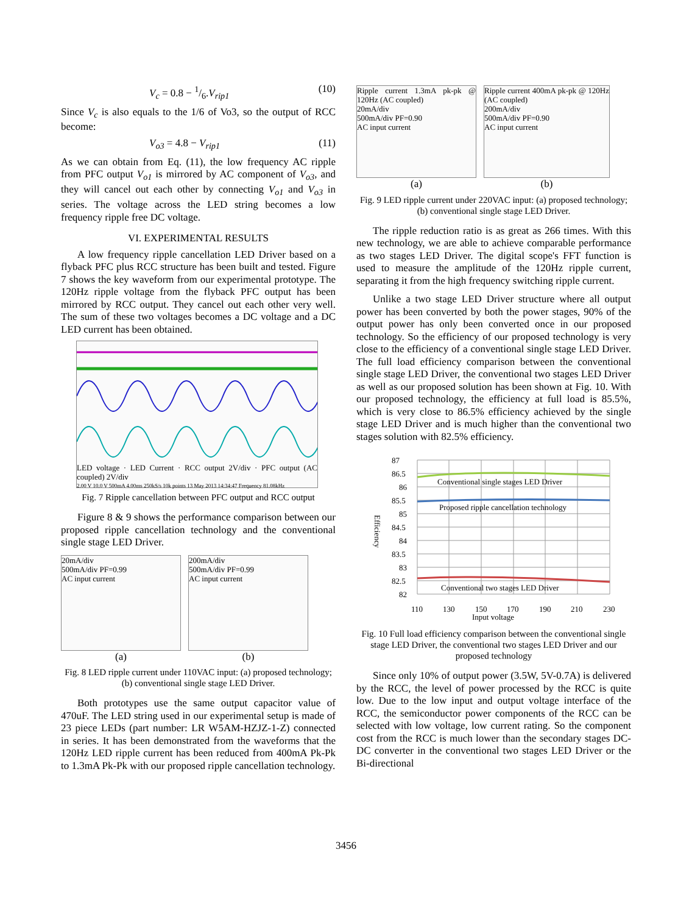V<sub>c</sub> = 0.8 − 1/6.V<sub>rip1</sub> (10)
Since V<sub>c</sub> is also equals to the 1/6 of Vo3, so the output of RCC become:
V<sub>o3</sub> = 4.8 − V<sub>rip1</sub> (11)
As we can obtain from Eq. (11), the low frequency AC ripple from PFC output V<sub>o1</sub> is mirrored by AC component of V<sub>o3</sub>, and they will cancel out each other by connecting V<sub>o1</sub> and V<sub>o3</sub> in series. The voltage across the LED string becomes a low frequency ripple free DC voltage.
VI. EXPERIMENTAL RESULTS
A low frequency ripple cancellation LED Driver based on a flyback PFC plus RCC structure has been built and tested. Figure 7 shows the key waveform from our experimental prototype. The 120Hz ripple voltage from the flyback PFC output has been mirrored by RCC output. They cancel out each other very well. The sum of these two voltages becomes a DC voltage and a DC LED current has been obtained.
LED voltage · LED Current · RCC output 2V/div · PFC output (AC coupled) 2V/div
2.00 V 10.0 V 500mA 4.00ms 250kS/s 10k points 13 May 2013 14:34:47 Frequency 81.08kHz
Fig. 7 Ripple cancellation between PFC output and RCC output
Figure 8 & 9 shows the performance comparison between our proposed ripple cancellation technology and the conventional single stage LED Driver.
20mA/div
500mA/div PF=0.99
AC input current
(a)
200mA/div
500mA/div PF=0.99
AC input current
(b)
Fig. 8 LED ripple current under 110VAC input: (a) proposed technology; (b) conventional single stage LED Driver.
Both prototypes use the same output capacitor value of 470uF. The LED string used in our experimental setup is made of 23 piece LEDs (part number: LR W5AM-HZJZ-1-Z) connected in series. It has been demonstrated from the waveforms that the 120Hz LED ripple current has been reduced from 400mA Pk-Pk to 1.3mA Pk-Pk with our proposed ripple cancellation technology.
Ripple current 1.3mA pk-pk @ 120Hz (AC coupled)
20mA/div
500mA/div PF=0.90
AC input current
(a)
Ripple current 400mA pk-pk @ 120Hz (AC coupled)
200mA/div
500mA/div PF=0.90
AC input current
(b)
Fig. 9 LED ripple current under 220VAC input: (a) proposed technology; (b) conventional single stage LED Driver.
The ripple reduction ratio is as great as 266 times. With this new technology, we are able to achieve comparable performance as two stages LED Driver. The digital scope's FFT function is used to measure the amplitude of the 120Hz ripple current, separating it from the high frequency switching ripple current.
Unlike a two stage LED Driver structure where all output power has been converted by both the power stages, 90% of the output power has only been converted once in our proposed technology. So the efficiency of our proposed technology is very close to the efficiency of a conventional single stage LED Driver. The full load efficiency comparison between the conventional single stage LED Driver, the conventional two stages LED Driver as well as our proposed solution has been shown at Fig. 10. With our proposed technology, the efficiency at full load is 85.5%, which is very close to 86.5% efficiency achieved by the single stage LED Driver and is much higher than the conventional two stages solution with 82.5% efficiency.
87
86.5
86
85.5
85
84.5
84
83.5
83
82.5
82
Conventional single stages LED Driver
Proposed ripple cancellation technology
Conventional two stages LED Driver
110
130
150
170
190
210
230
Input voltage
Efficiency
Fig. 10 Full load efficiency comparison between the conventional single stage LED Driver, the conventional two stages LED Driver and our proposed technology
Since only 10% of output power (3.5W, 5V-0.7A) is delivered by the RCC, the level of power processed by the RCC is quite low. Due to the low input and output voltage interface of the RCC, the semiconductor power components of the RCC can be selected with low voltage, low current rating. So the component cost from the RCC is much lower than the secondary stages DC-DC converter in the conventional two stages LED Driver or the Bi-directional
3456